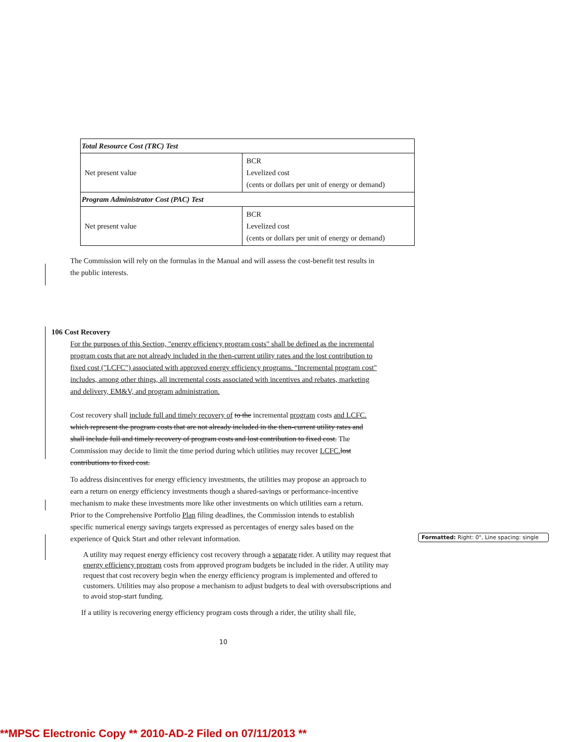| Total Resource Cost (TRC) Test | |
| Net present value | BCR Levelized cost (cents or dollars per unit of energy or demand) |
| Program Administrator Cost (PAC) Test | |
| Net present value | BCR Levelized cost (cents or dollars per unit of energy or demand) |
The Commission will rely on the formulas in the Manual and will assess the cost-benefit test results in the public interests.
106 Cost Recovery
For the purposes of this Section, "energy efficiency program costs" shall be defined as the incremental program costs that are not already included in the then-current utility rates and the lost contribution to fixed cost ("LCFC") associated with approved energy efficiency programs. "Incremental program cost" includes, among other things, all incremental costs associated with incentives and rebates, marketing and delivery, EM&V, and program administration.
Cost recovery shall include full and timely recovery of to the incremental program costs and LCFC. which represent the program costs that are not already included in the then-current utility rates and shall include full and timely recovery of program costs and lost contribution to fixed cost. The Commission may decide to limit the time period during which utilities may recover LCFC. lost contributions to fixed cost.
To address disincentives for energy efficiency investments, the utilities may propose an approach to earn a return on energy efficiency investments though a shared-savings or performance-incentive mechanism to make these investments more like other investments on which utilities earn a return. Prior to the Comprehensive Portfolio Plan filing deadlines, the Commission intends to establish specific numerical energy savings targets expressed as percentages of energy sales based on the experience of Quick Start and other relevant information.
A utility may request energy efficiency cost recovery through a separate rider. A utility may request that energy efficiency program costs from approved program budgets be included in the rider. A utility may request that cost recovery begin when the energy efficiency program is implemented and offered to customers. Utilities may also propose a mechanism to adjust budgets to deal with oversubscriptions and to avoid stop-start funding.
If a utility is recovering energy efficiency program costs through a rider, the utility shall file,
10
Formatted: Right: 0", Line spacing: single
**MPSC Electronic Copy ** 2010-AD-2 Filed on 07/11/2013 **